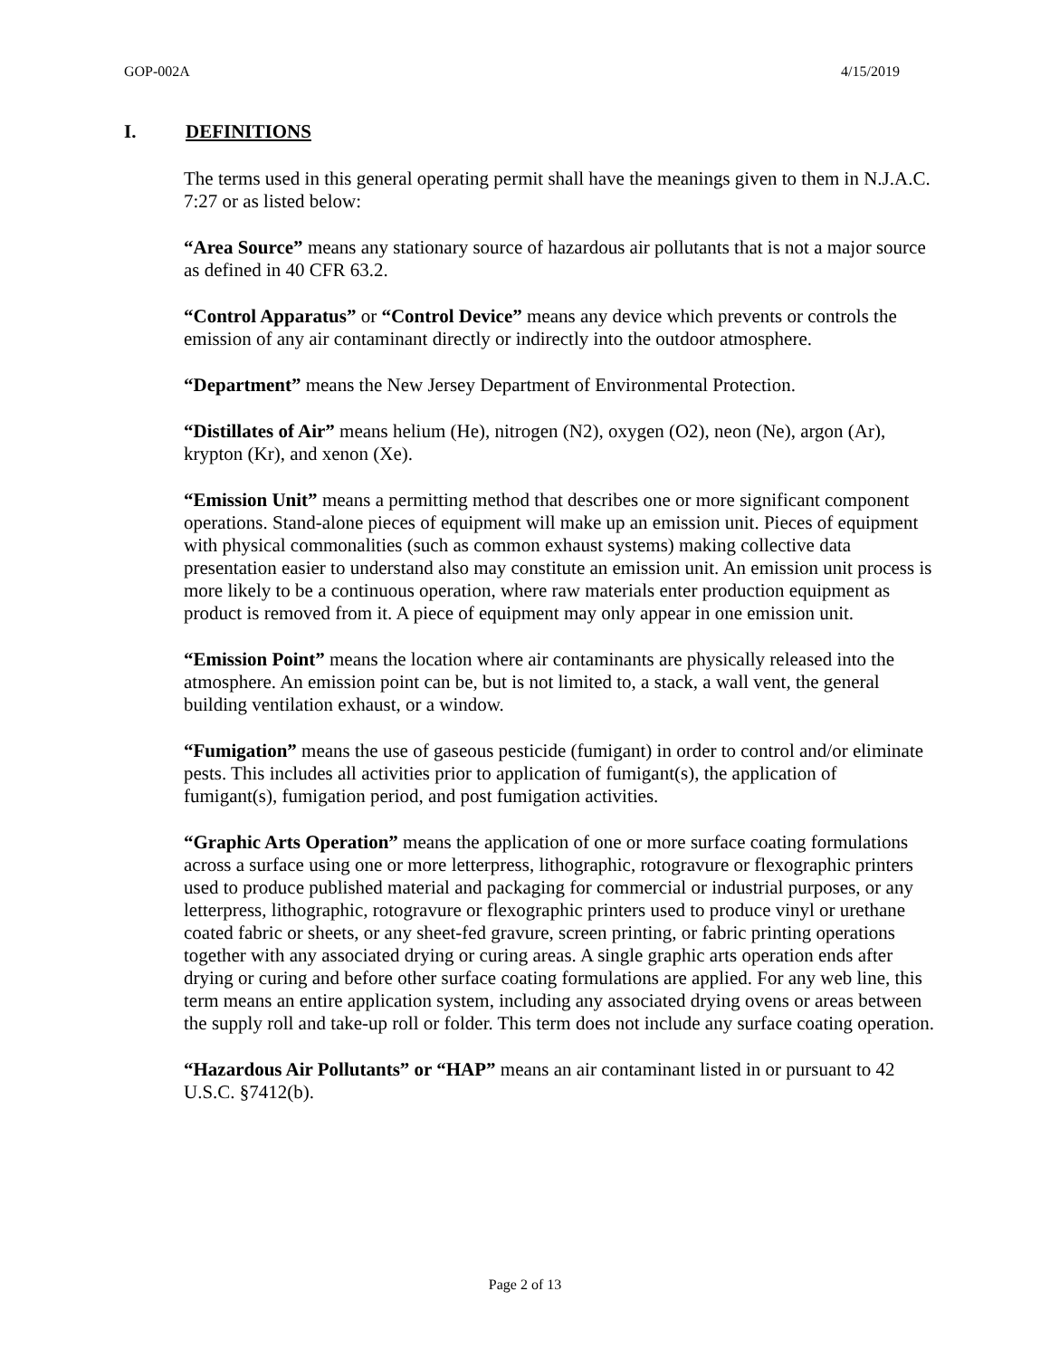GOP-002A 4/15/2019
I. DEFINITIONS
The terms used in this general operating permit shall have the meanings given to them in N.J.A.C. 7:27 or as listed below:
“Area Source” means any stationary source of hazardous air pollutants that is not a major source as defined in 40 CFR 63.2.
“Control Apparatus” or “Control Device” means any device which prevents or controls the emission of any air contaminant directly or indirectly into the outdoor atmosphere.
“Department” means the New Jersey Department of Environmental Protection.
“Distillates of Air” means helium (He), nitrogen (N2), oxygen (O2), neon (Ne), argon (Ar), krypton (Kr), and xenon (Xe).
“Emission Unit” means a permitting method that describes one or more significant component operations. Stand-alone pieces of equipment will make up an emission unit. Pieces of equipment with physical commonalities (such as common exhaust systems) making collective data presentation easier to understand also may constitute an emission unit. An emission unit process is more likely to be a continuous operation, where raw materials enter production equipment as product is removed from it. A piece of equipment may only appear in one emission unit.
“Emission Point” means the location where air contaminants are physically released into the atmosphere. An emission point can be, but is not limited to, a stack, a wall vent, the general building ventilation exhaust, or a window.
“Fumigation” means the use of gaseous pesticide (fumigant) in order to control and/or eliminate pests. This includes all activities prior to application of fumigant(s), the application of fumigant(s), fumigation period, and post fumigation activities.
“Graphic Arts Operation” means the application of one or more surface coating formulations across a surface using one or more letterpress, lithographic, rotogravure or flexographic printers used to produce published material and packaging for commercial or industrial purposes, or any letterpress, lithographic, rotogravure or flexographic printers used to produce vinyl or urethane coated fabric or sheets, or any sheet-fed gravure, screen printing, or fabric printing operations together with any associated drying or curing areas. A single graphic arts operation ends after drying or curing and before other surface coating formulations are applied. For any web line, this term means an entire application system, including any associated drying ovens or areas between the supply roll and take-up roll or folder. This term does not include any surface coating operation.
“Hazardous Air Pollutants” or “HAP” means an air contaminant listed in or pursuant to 42 U.S.C. §7412(b).
Page 2 of 13